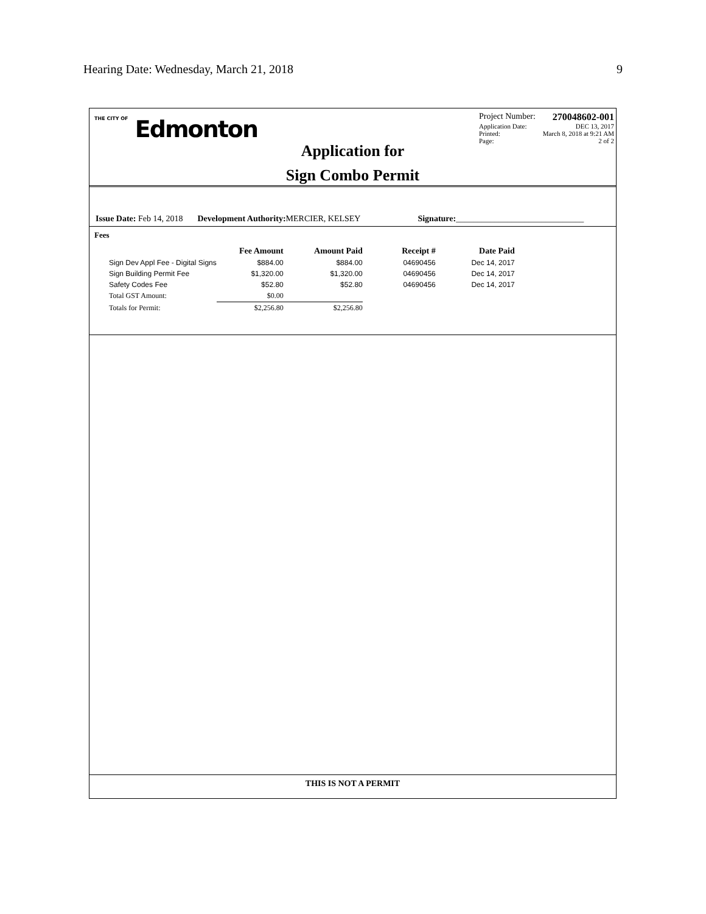Hearing Date: Wednesday, March 21, 2018 9
THE CITY OF Edmonton
Application for
Sign Combo Permit
Project Number: 270048602-001
Application Date: DEC 13, 2017
Printed: March 8, 2018 at 9:21 AM
Page: 2 of 2
Issue Date: Feb 14, 2018 Development Authority: MERCIER, KELSEY Signature:______________________________
Fees
| | Fee Amount | Amount Paid | Receipt # | Date Paid |
| --- | --- | --- | --- | --- |
| Sign Dev Appl Fee - Digital Signs | $884.00 | $884.00 | 04690456 | Dec 14, 2017 |
| Sign Building Permit Fee | $1,320.00 | $1,320.00 | 04690456 | Dec 14, 2017 |
| Safety Codes Fee | $52.80 | $52.80 | 04690456 | Dec 14, 2017 |
| Total GST Amount: | $0.00 | | | |
| Totals for Permit: | $2,256.80 | $2,256.80 | | |
THIS IS NOT A PERMIT